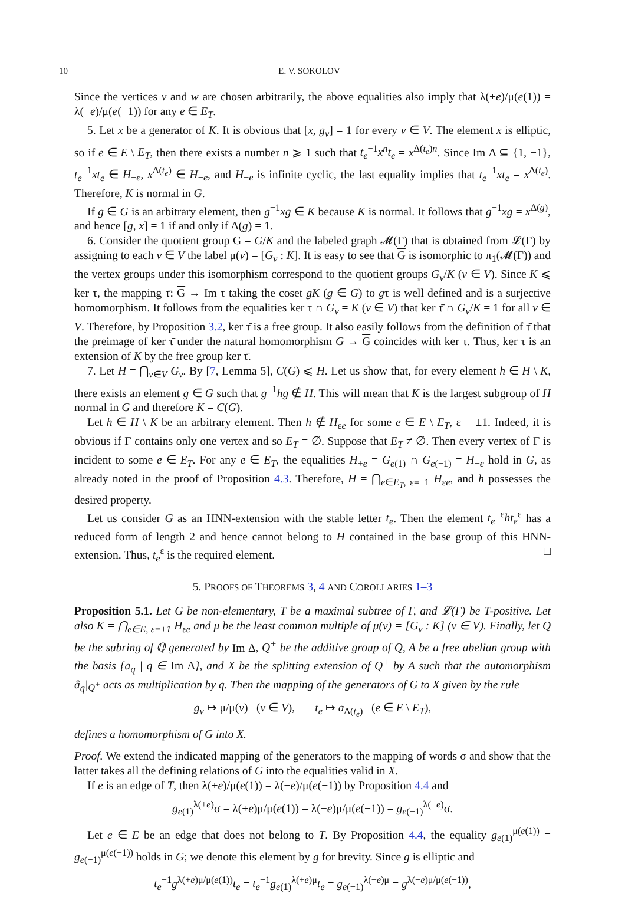10 E. V. SOKOLOV
Since the vertices v and w are chosen arbitrarily, the above equalities also imply that λ(+e)/μ(e(1)) = λ(−e)/μ(e(−1)) for any e ∈ E<sub>T</sub>.
5. Let x be a generator of K. It is obvious that [x, g<sub>v</sub>] = 1 for every v ∈ V. The element x is elliptic, so if e ∈ E \ E<sub>T</sub>, then there exists a number n ⩾ 1 such that t<sub>e</sub><sup>−1</sup>x<sup>n</sup>t<sub>e</sub> = x<sup>Δ(t<sub>e</sub>)n</sup>. Since Im Δ ⊆ {1, −1}, t<sub>e</sub><sup>−1</sup>xt<sub>e</sub> ∈ H<sub>−e</sub>, x<sup>Δ(t<sub>e</sub>)</sup> ∈ H<sub>−e</sub>, and H<sub>−e</sub> is infinite cyclic, the last equality implies that t<sub>e</sub><sup>−1</sup>xt<sub>e</sub> = x<sup>Δ(t<sub>e</sub>)</sup>. Therefore, K is normal in G.
If g ∈ G is an arbitrary element, then g<sup>−1</sup>xg ∈ K because K is normal. It follows that g<sup>−1</sup>xg = x<sup>Δ(g)</sup>, and hence [g, x] = 1 if and only if Δ(g) = 1.
6. Consider the quotient group G = G/K and the labeled graph 𝓜(Γ) that is obtained from 𝓛(Γ) by assigning to each v ∈ V the label μ(v) = [G<sub>v</sub> : K]. It is easy to see that G is isomorphic to π<sub>1</sub>(𝓜(Γ)) and the vertex groups under this isomorphism correspond to the quotient groups G<sub>v</sub>/K (v ∈ V). Since K ⩽ ker τ, the mapping τ̄: G → Im τ taking the coset gK (g ∈ G) to gτ is well defined and is a surjective homomorphism. It follows from the equalities ker τ ∩ G<sub>v</sub> = K (v ∈ V) that ker τ̄ ∩ G<sub>v</sub>/K = 1 for all v ∈ V. Therefore, by Proposition 3.2, ker τ̄ is a free group. It also easily follows from the definition of τ̄ that the preimage of ker τ̄ under the natural homomorphism G → G coincides with ker τ. Thus, ker τ is an extension of K by the free group ker τ̄.
7. Let H = ⋂<sub>v∈V</sub> G<sub>v</sub>. By [7, Lemma 5], C(G) ⩽ H. Let us show that, for every element h ∈ H \ K, there exists an element g ∈ G such that g<sup>−1</sup>hg ∉ H. This will mean that K is the largest subgroup of H normal in G and therefore K = C(G).
Let h ∈ H \ K be an arbitrary element. Then h ∉ H<sub>εe</sub> for some e ∈ E \ E<sub>T</sub>, ε = ±1. Indeed, it is obvious if Γ contains only one vertex and so E<sub>T</sub> = ∅. Suppose that E<sub>T</sub> ≠ ∅. Then every vertex of Γ is incident to some e ∈ E<sub>T</sub>. For any e ∈ E<sub>T</sub>, the equalities H<sub>+e</sub> = G<sub>e(1)</sub> ∩ G<sub>e(−1)</sub> = H<sub>−e</sub> hold in G, as already noted in the proof of Proposition 4.3. Therefore, H = ⋂<sub>e∈E<sub>T</sub>, ε=±1</sub> H<sub>εe</sub>, and h possesses the desired property.
Let us consider G as an HNN-extension with the stable letter t<sub>e</sub>. Then the element t<sub>e</sub><sup>−ε</sup>ht<sub>e</sub><sup>ε</sup> has a reduced form of length 2 and hence cannot belong to H contained in the base group of this HNN-extension. Thus, t<sub>e</sub><sup>ε</sup> is the required element. □
5. PROOFS OF THEOREMS 3, 4 AND COROLLARIES 1–3
Proposition 5.1. Let G be non-elementary, T be a maximal subtree of Γ, and 𝓛(Γ) be T-positive. Let also K = ⋂<sub>e∈E, ε=±1</sub> H<sub>εe</sub> and μ be the least common multiple of μ(v) = [G<sub>v</sub> : K] (v ∈ V). Finally, let Q be the subring of ℚ generated by Im Δ, Q<sup>+</sup> be the additive group of Q, A be a free abelian group with the basis {a<sub>q</sub> | q ∈ Im Δ}, and X be the splitting extension of Q<sup>+</sup> by A such that the automorphism â<sub>q</sub>|<sub>Q<sup>+</sup></sub> acts as multiplication by q. Then the mapping of the generators of G to X given by the rule
g<sub>v</sub> ↦ μ/μ(v) (v ∈ V), t<sub>e</sub> ↦ a<sub>Δ(t<sub>e</sub>)</sub> (e ∈ E \ E<sub>T</sub>),
defines a homomorphism of G into X.
Proof. We extend the indicated mapping of the generators to the mapping of words σ and show that the latter takes all the defining relations of G into the equalities valid in X.
If e is an edge of T, then λ(+e)/μ(e(1)) = λ(−e)/μ(e(−1)) by Proposition 4.4 and
g<sub>e(1)</sub><sup>λ(+e)</sup>σ = λ(+e)μ/μ(e(1)) = λ(−e)μ/μ(e(−1)) = g<sub>e(−1)</sub><sup>λ(−e)</sup>σ.
Let e ∈ E be an edge that does not belong to T. By Proposition 4.4, the equality g<sub>e(1)</sub><sup>μ(e(1))</sup> = g<sub>e(−1)</sub><sup>μ(e(−1))</sup> holds in G; we denote this element by g for brevity. Since g is elliptic and
t<sub>e</sub><sup>−1</sup>g<sup>λ(+e)μ/μ(e(1))</sup>t<sub>e</sub> = t<sub>e</sub><sup>−1</sup>g<sub>e(1)</sub><sup>λ(+e)μ</sup>t<sub>e</sub> = g<sub>e(−1)</sub><sup>λ(−e)μ</sup> = g<sup>λ(−e)μ/μ(e(−1))</sup>,